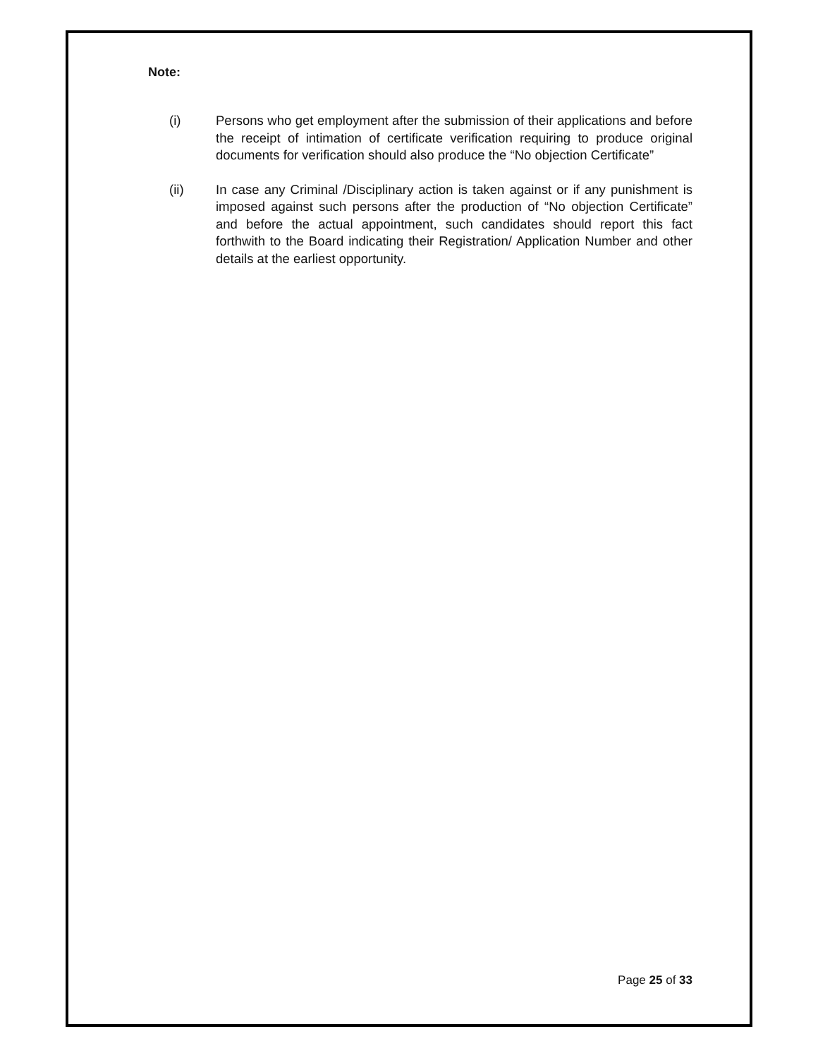Note:
(i) Persons who get employment after the submission of their applications and before the receipt of intimation of certificate verification requiring to produce original documents for verification should also produce the “No objection Certificate”
(ii) In case any Criminal /Disciplinary action is taken against or if any punishment is imposed against such persons after the production of “No objection Certificate” and before the actual appointment, such candidates should report this fact forthwith to the Board indicating their Registration/ Application Number and other details at the earliest opportunity.
Page 25 of 33